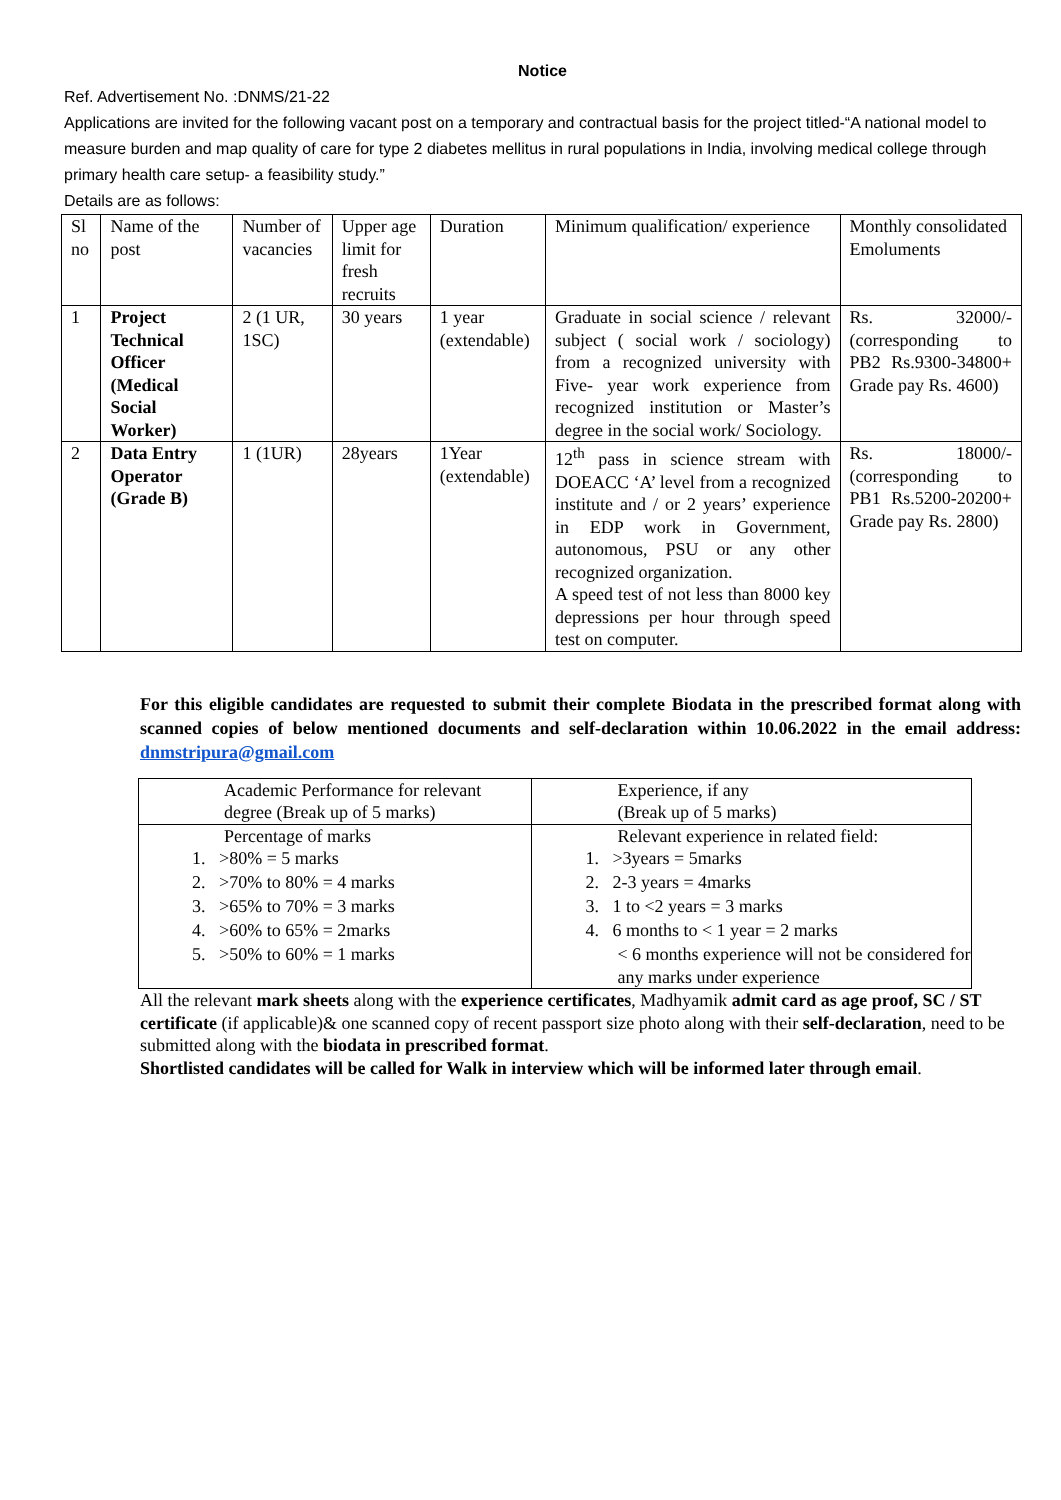Notice
Ref. Advertisement No. :DNMS/21-22
Applications are invited for the following vacant post on a temporary and contractual basis for the project titled-“A national model to measure burden and map quality of care for type 2 diabetes mellitus in rural populations in India, involving medical college through primary health care setup- a feasibility study.”
Details are as follows:
| Sl no | Name of the post | Number of vacancies | Upper age limit for fresh recruits | Duration | Minimum qualification/ experience | Monthly consolidated Emoluments |
| 1 | Project Technical Officer (Medical Social Worker) | 2 (1 UR, 1SC) | 30 years | 1 year (extendable) | Graduate in social science / relevant subject ( social work / sociology) from a recognized university with Five- year work experience from recognized institution or Master’s degree in the social work/ Sociology. | Rs. 32000/- (corresponding to PB2 Rs.9300-34800+ Grade pay Rs. 4600) |
| 2 | Data Entry Operator (Grade B) | 1 (1UR) | 28years | 1Year (extendable) | 12<sup>th</sup> pass in science stream with DOEACC ‘A’ level from a recognized institute and / or 2 years’ experience in EDP work in Government, autonomous, PSU or any other recognized organization. A speed test of not less than 8000 key depressions per hour through speed test on computer. | Rs. 18000/- (corresponding to PB1 Rs.5200-20200+ Grade pay Rs. 2800) |
For this eligible candidates are requested to submit their complete Biodata in the prescribed format along with scanned copies of below mentioned documents and self-declaration within 10.06.2022 in the email address: dnmstripura@gmail.com
| Academic Performance for relevant degree (Break up of 5 marks) | Experience, if any (Break up of 5 marks) |
| Percentage of marks 1. >80% = 5 marks 2. >70% to 80% = 4 marks 3. >65% to 70% = 3 marks 4. >60% to 65% = 2marks 5. >50% to 60% = 1 marks | Relevant experience in related field: 1. >3years = 5marks 2. 2-3 years = 4marks 3. 1 to <2 years = 3 marks 4. 6 months to < 1 year = 2 marks < 6 months experience will not be considered for any marks under experience |
All the relevant mark sheets along with the experience certificates, Madhyamik admit card as age proof, SC / ST certificate (if applicable)& one scanned copy of recent passport size photo along with their self-declaration, need to be submitted along with the biodata in prescribed format.
Shortlisted candidates will be called for Walk in interview which will be informed later through email.